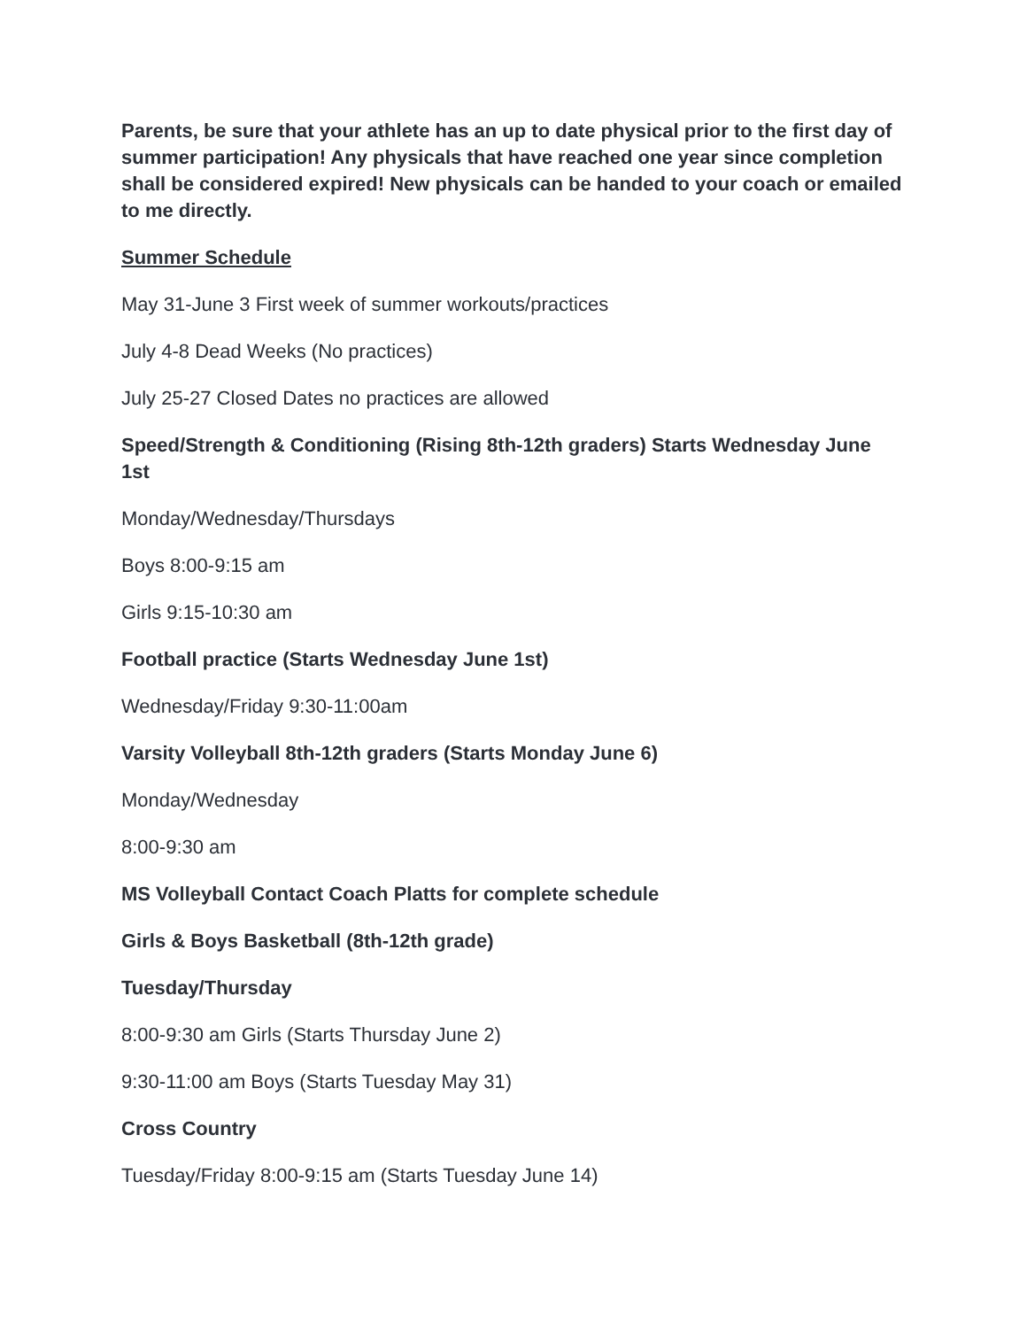Parents, be sure that your athlete has an up to date physical prior to the first day of summer participation! Any physicals that have reached one year since completion shall be considered expired! New physicals can be handed to your coach or emailed to me directly.
Summer Schedule
May 31-June 3 First week of summer workouts/practices
July 4-8 Dead Weeks (No practices)
July 25-27 Closed Dates no practices are allowed
Speed/Strength & Conditioning (Rising 8th-12th graders) Starts Wednesday June 1st
Monday/Wednesday/Thursdays
Boys 8:00-9:15 am
Girls 9:15-10:30 am
Football practice (Starts Wednesday June 1st)
Wednesday/Friday 9:30-11:00am
Varsity Volleyball 8th-12th graders (Starts Monday June 6)
Monday/Wednesday
8:00-9:30 am
MS Volleyball Contact Coach Platts for complete schedule
Girls & Boys Basketball (8th-12th grade)
Tuesday/Thursday
8:00-9:30 am Girls (Starts Thursday June 2)
9:30-11:00 am Boys (Starts Tuesday May 31)
Cross Country
Tuesday/Friday 8:00-9:15 am (Starts Tuesday June 14)